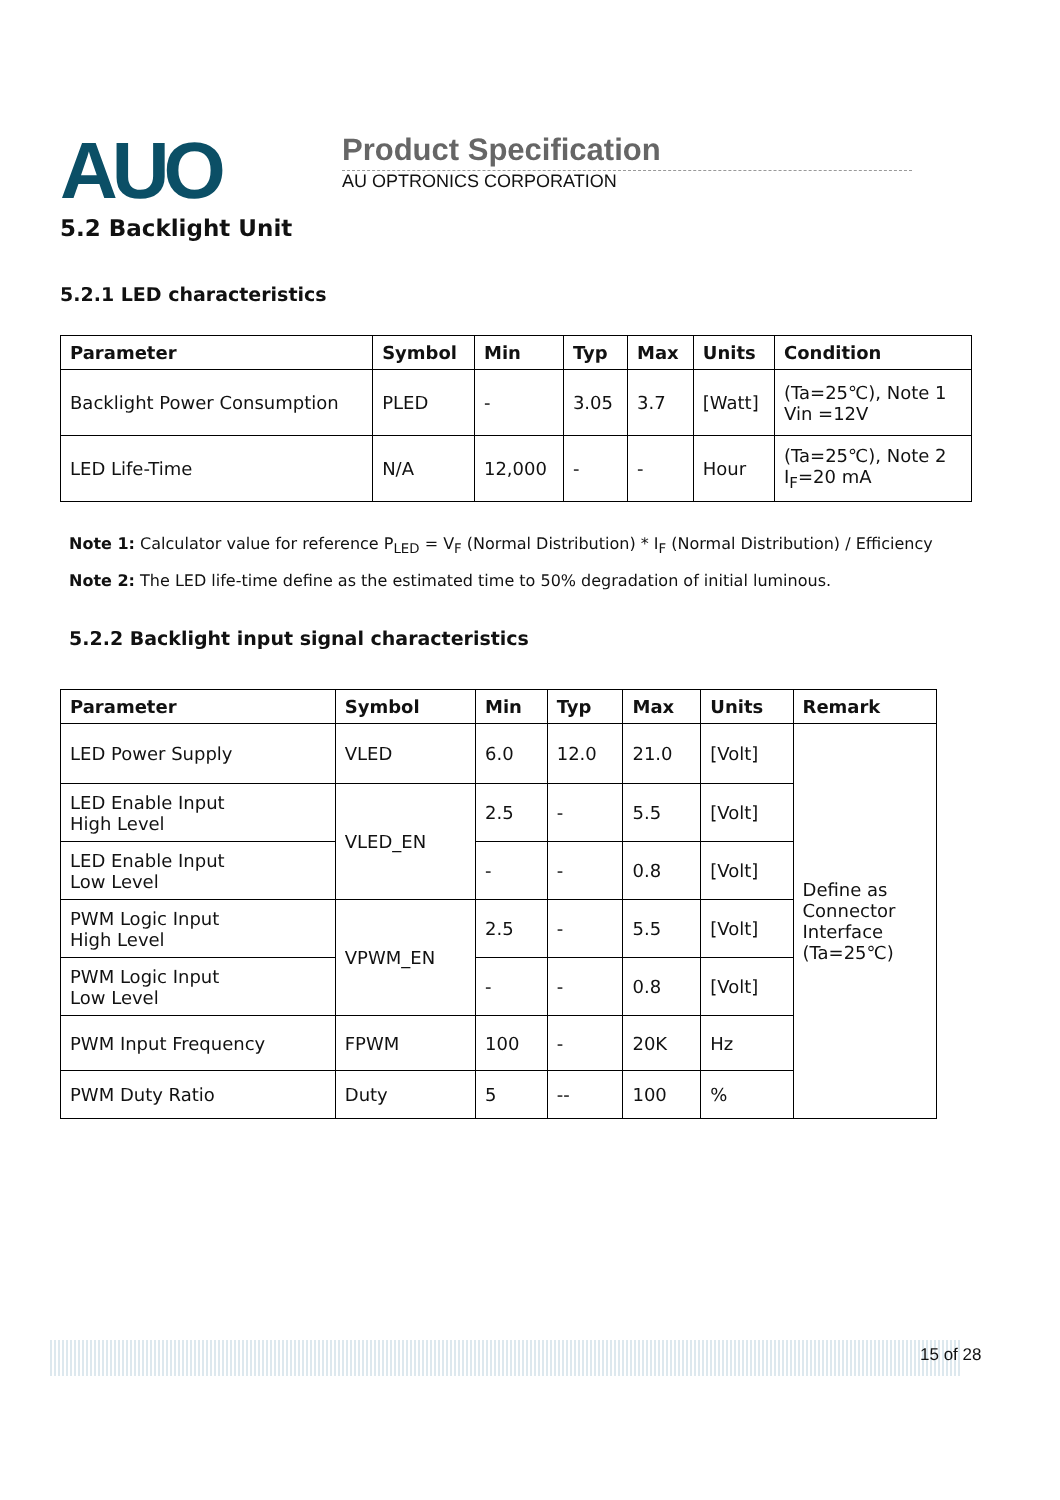AUO Product Specification
AU OPTRONICS CORPORATION
5.2 Backlight Unit
5.2.1 LED characteristics
| Parameter | Symbol | Min | Typ | Max | Units | Condition |
| --- | --- | --- | --- | --- | --- | --- |
| Backlight Power Consumption | PLED | - | 3.05 | 3.7 | [Watt] | (Ta=25℃), Note 1 Vin =12V |
| LED Life-Time | N/A | 12,000 | - | - | Hour | (Ta=25℃), Note 2 I<sub>F</sub>=20 mA |
Note 1: Calculator value for reference P<sub>LED</sub> = V<sub>F</sub> (Normal Distribution) * I<sub>F</sub> (Normal Distribution) / Efficiency
Note 2: The LED life-time define as the estimated time to 50% degradation of initial luminous.
5.2.2 Backlight input signal characteristics
| Parameter | Symbol | Min | Typ | Max | Units | Remark |
| --- | --- | --- | --- | --- | --- | --- |
| LED Power Supply | VLED | 6.0 | 12.0 | 21.0 | [Volt] | Define as Connector Interface (Ta=25℃) |
| LED Enable Input High Level | VLED_EN | 2.5 | - | 5.5 | [Volt] | |
| LED Enable Input Low Level | | - | - | 0.8 | [Volt] | |
| PWM Logic Input High Level | VPWM_EN | 2.5 | - | 5.5 | [Volt] | |
| PWM Logic Input Low Level | | - | - | 0.8 | [Volt] | |
| PWM Input Frequency | FPWM | 100 | - | 20K | Hz | |
| PWM Duty Ratio | Duty | 5 | -- | 100 | % | |
15 of 28